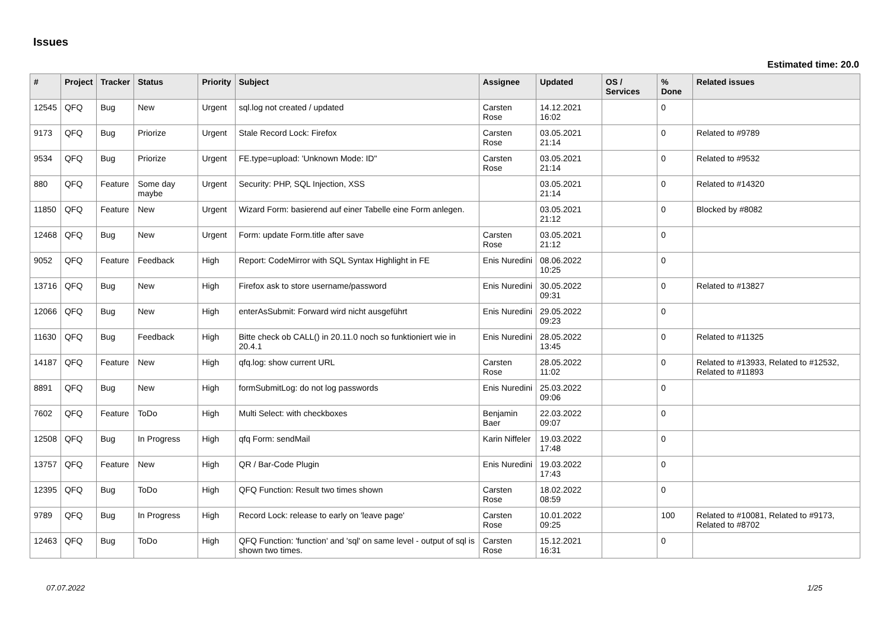Issues
Estimated time: 20.0
| # | Project | Tracker | Status | Priority | Subject | Assignee | Updated | OS / Services | % Done | Related issues |
| --- | --- | --- | --- | --- | --- | --- | --- | --- | --- | --- |
| 12545 | QFQ | Bug | New | Urgent | sql.log not created / updated | Carsten Rose | 14.12.2021 16:02 | | 0 | |
| 9173 | QFQ | Bug | Priorize | Urgent | Stale Record Lock: Firefox | Carsten Rose | 03.05.2021 21:14 | | 0 | Related to #9789 |
| 9534 | QFQ | Bug | Priorize | Urgent | FE.type=upload: 'Unknown Mode: ID" | Carsten Rose | 03.05.2021 21:14 | | 0 | Related to #9532 |
| 880 | QFQ | Feature | Some day maybe | Urgent | Security: PHP, SQL Injection, XSS | | 03.05.2021 21:14 | | 0 | Related to #14320 |
| 11850 | QFQ | Feature | New | Urgent | Wizard Form: basierend auf einer Tabelle eine Form anlegen. | | 03.05.2021 21:12 | | 0 | Blocked by #8082 |
| 12468 | QFQ | Bug | New | Urgent | Form: update Form.title after save | Carsten Rose | 03.05.2021 21:12 | | 0 | |
| 9052 | QFQ | Feature | Feedback | High | Report: CodeMirror with SQL Syntax Highlight in FE | Enis Nuredini | 08.06.2022 10:25 | | 0 | |
| 13716 | QFQ | Bug | New | High | Firefox ask to store username/password | Enis Nuredini | 30.05.2022 09:31 | | 0 | Related to #13827 |
| 12066 | QFQ | Bug | New | High | enterAsSubmit: Forward wird nicht ausgeführt | Enis Nuredini | 29.05.2022 09:23 | | 0 | |
| 11630 | QFQ | Bug | Feedback | High | Bitte check ob CALL() in 20.11.0 noch so funktioniert wie in 20.4.1 | Enis Nuredini | 28.05.2022 13:45 | | 0 | Related to #11325 |
| 14187 | QFQ | Feature | New | High | qfq.log: show current URL | Carsten Rose | 28.05.2022 11:02 | | 0 | Related to #13933, Related to #12532, Related to #11893 |
| 8891 | QFQ | Bug | New | High | formSubmitLog: do not log passwords | Enis Nuredini | 25.03.2022 09:06 | | 0 | |
| 7602 | QFQ | Feature | ToDo | High | Multi Select: with checkboxes | Benjamin Baer | 22.03.2022 09:07 | | 0 | |
| 12508 | QFQ | Bug | In Progress | High | qfq Form: sendMail | Karin Niffeler | 19.03.2022 17:48 | | 0 | |
| 13757 | QFQ | Feature | New | High | QR / Bar-Code Plugin | Enis Nuredini | 19.03.2022 17:43 | | 0 | |
| 12395 | QFQ | Bug | ToDo | High | QFQ Function: Result two times shown | Carsten Rose | 18.02.2022 08:59 | | 0 | |
| 9789 | QFQ | Bug | In Progress | High | Record Lock: release to early on 'leave page' | Carsten Rose | 10.01.2022 09:25 | | 100 | Related to #10081, Related to #9173, Related to #8702 |
| 12463 | QFQ | Bug | ToDo | High | QFQ Function: 'function' and 'sql' on same level - output of sql is shown two times. | Carsten Rose | 15.12.2021 16:31 | | 0 | |
07.07.2022 1/25